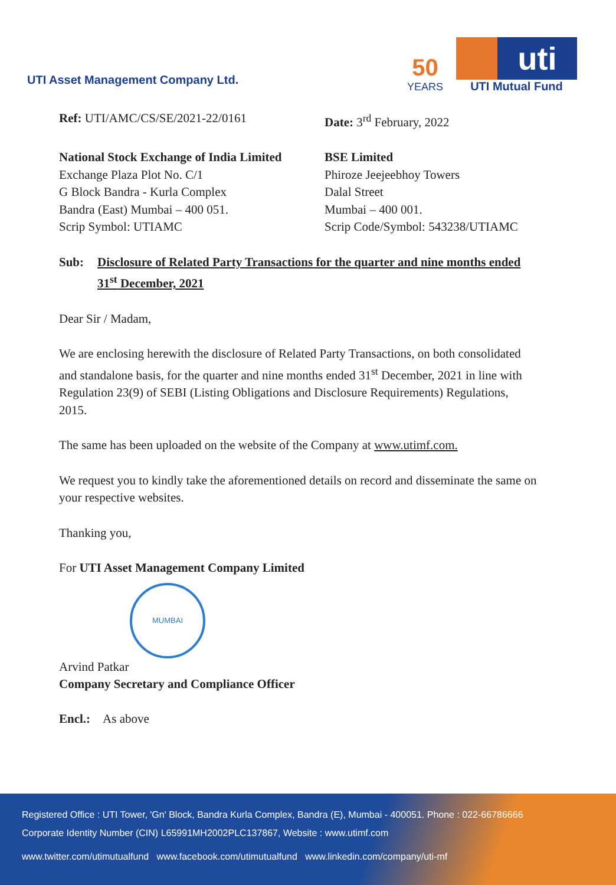UTI Asset Management Company Ltd.
50
YEARS
uti
UTI Mutual Fund
Ref: UTI/AMC/CS/SE/2021-22/0161 Date: 3<sup>rd</sup> February, 2022
National Stock Exchange of India Limited
Exchange Plaza Plot No. C/1
G Block Bandra - Kurla Complex
Bandra (East) Mumbai – 400 051.
Scrip Symbol: UTIAMC
BSE Limited
Phiroze Jeejeebhoy Towers
Dalal Street
Mumbai – 400 001.
Scrip Code/Symbol: 543238/UTIAMC
Sub: Disclosure of Related Party Transactions for the quarter and nine months ended 31<sup>st</sup> December, 2021
Dear Sir / Madam,
We are enclosing herewith the disclosure of Related Party Transactions, on both consolidated and standalone basis, for the quarter and nine months ended 31<sup>st</sup> December, 2021 in line with Regulation 23(9) of SEBI (Listing Obligations and Disclosure Requirements) Regulations, 2015.
The same has been uploaded on the website of the Company at www.utimf.com.
We request you to kindly take the aforementioned details on record and disseminate the same on your respective websites.
Thanking you,
For UTI Asset Management Company Limited
MUMBAI
Arvind Patkar
Company Secretary and Compliance Officer
Encl.: As above
Registered Office : UTI Tower, 'Gn' Block, Bandra Kurla Complex, Bandra (E), Mumbai - 400051. Phone : 022-66786666
Corporate Identity Number (CIN) L65991MH2002PLC137867, Website : www.utimf.com
www.twitter.com/utimutualfund www.facebook.com/utimutualfund www.linkedin.com/company/uti-mf